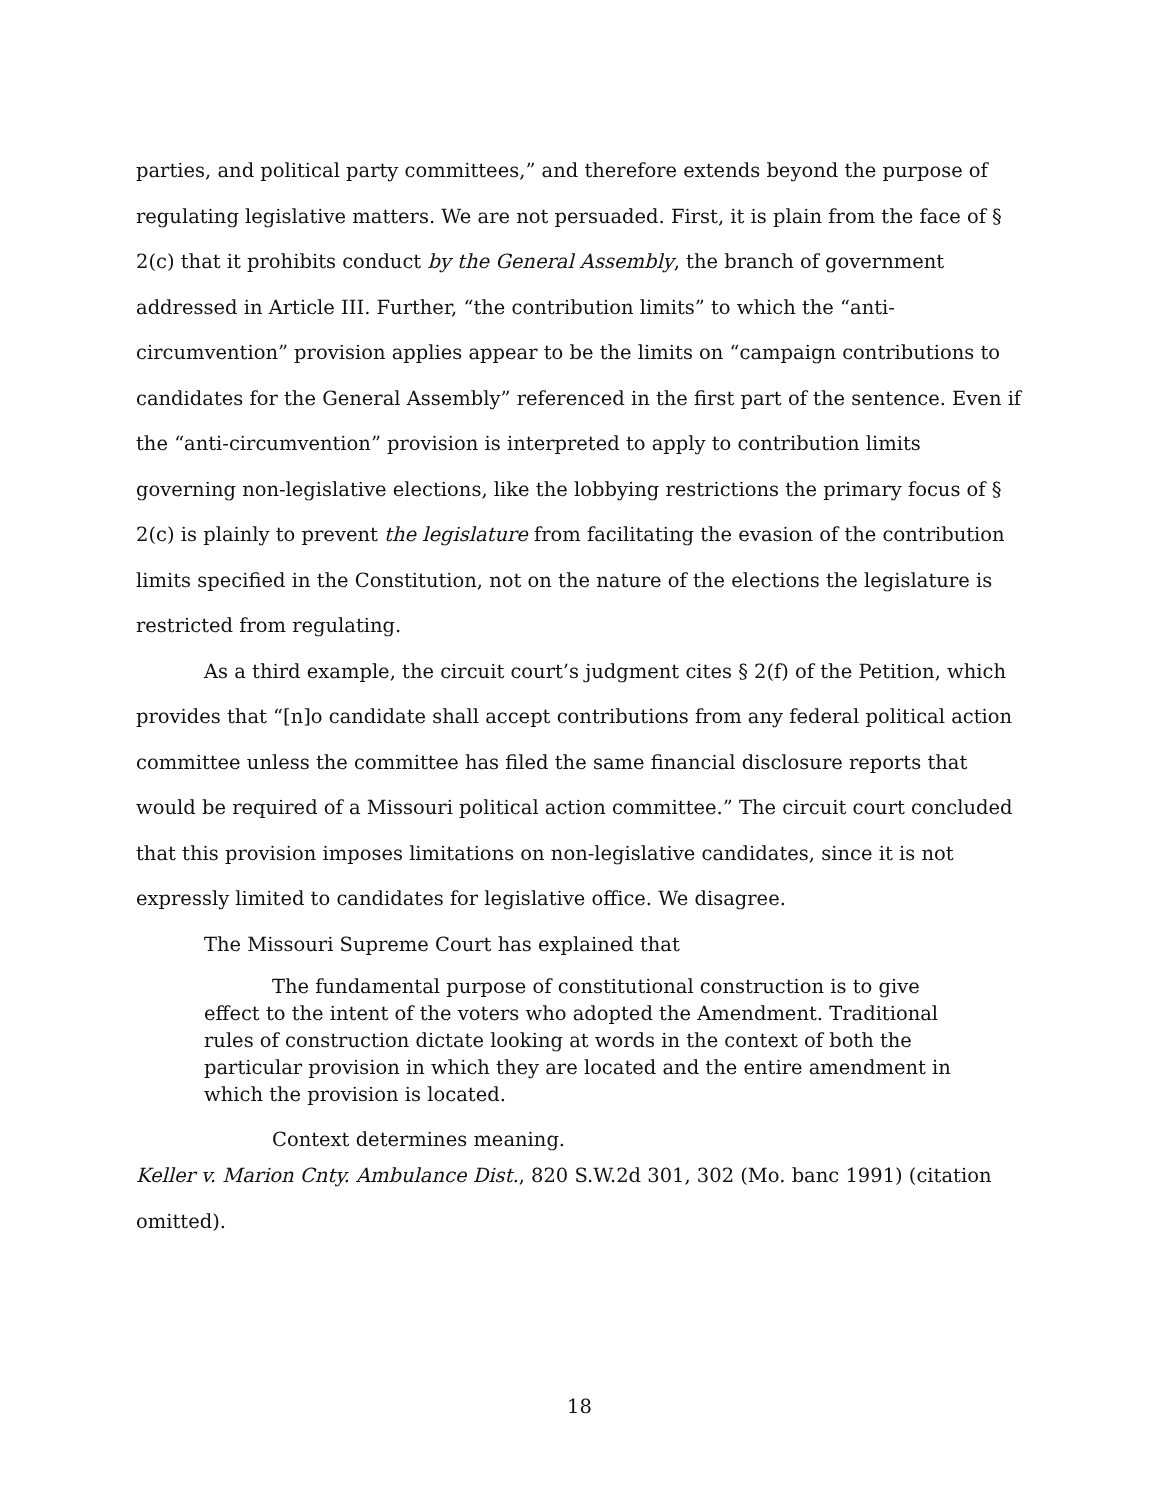parties, and political party committees,” and therefore extends beyond the purpose of regulating legislative matters. We are not persuaded. First, it is plain from the face of § 2(c) that it prohibits conduct by the General Assembly, the branch of government addressed in Article III. Further, “the contribution limits” to which the “anti-circumvention” provision applies appear to be the limits on “campaign contributions to candidates for the General Assembly” referenced in the first part of the sentence. Even if the “anti-circumvention” provision is interpreted to apply to contribution limits governing non-legislative elections, like the lobbying restrictions the primary focus of § 2(c) is plainly to prevent the legislature from facilitating the evasion of the contribution limits specified in the Constitution, not on the nature of the elections the legislature is restricted from regulating.
As a third example, the circuit court’s judgment cites § 2(f) of the Petition, which provides that “[n]o candidate shall accept contributions from any federal political action committee unless the committee has filed the same financial disclosure reports that would be required of a Missouri political action committee.” The circuit court concluded that this provision imposes limitations on non-legislative candidates, since it is not expressly limited to candidates for legislative office. We disagree.
The Missouri Supreme Court has explained that
The fundamental purpose of constitutional construction is to give effect to the intent of the voters who adopted the Amendment. Traditional rules of construction dictate looking at words in the context of both the particular provision in which they are located and the entire amendment in which the provision is located.
Context determines meaning.
Keller v. Marion Cnty. Ambulance Dist., 820 S.W.2d 301, 302 (Mo. banc 1991) (citation omitted).
18